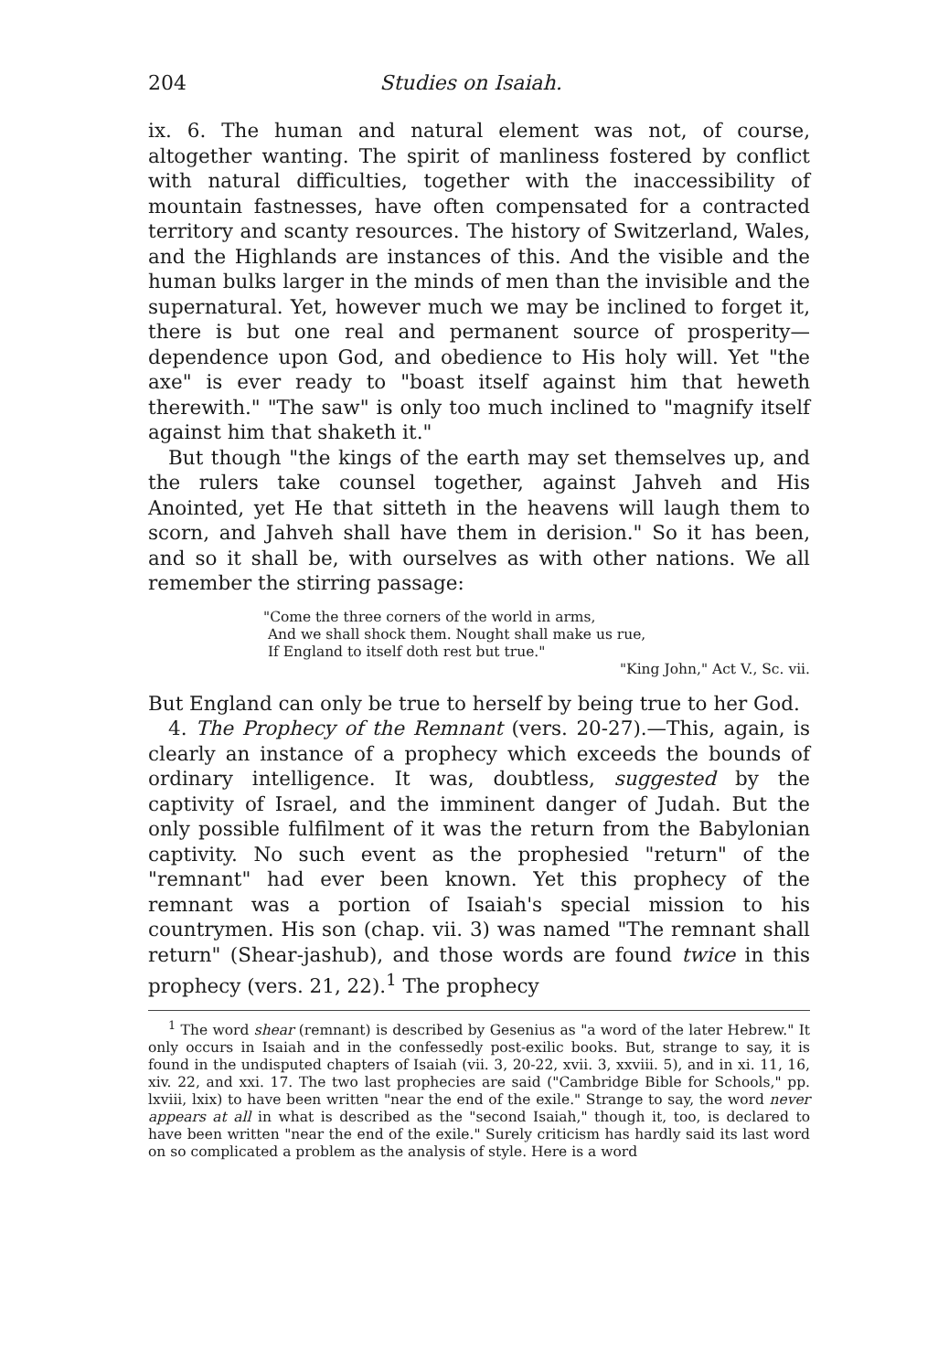204 Studies on Isaiah.
ix. 6. The human and natural element was not, of course, altogether wanting. The spirit of manliness fostered by conflict with natural difficulties, together with the inaccessibility of mountain fastnesses, have often compensated for a contracted territory and scanty resources. The history of Switzerland, Wales, and the Highlands are instances of this. And the visible and the human bulks larger in the minds of men than the invisible and the supernatural. Yet, however much we may be inclined to forget it, there is but one real and permanent source of prosperity—dependence upon God, and obedience to His holy will. Yet "the axe" is ever ready to "boast itself against him that heweth therewith." "The saw" is only too much inclined to "magnify itself against him that shaketh it."
But though "the kings of the earth may set themselves up, and the rulers take counsel together, against Jahveh and His Anointed, yet He that sitteth in the heavens will laugh them to scorn, and Jahveh shall have them in derision." So it has been, and so it shall be, with ourselves as with other nations. We all remember the stirring passage:
"Come the three corners of the world in arms,
And we shall shock them. Nought shall make us rue,
If England to itself doth rest but true."
"King John," Act V., Sc. vii.
But England can only be true to herself by being true to her God.
4. The Prophecy of the Remnant (vers. 20-27).—This, again, is clearly an instance of a prophecy which exceeds the bounds of ordinary intelligence. It was, doubtless, suggested by the captivity of Israel, and the imminent danger of Judah. But the only possible fulfilment of it was the return from the Babylonian captivity. No such event as the prophesied "return" of the "remnant" had ever been known. Yet this prophecy of the remnant was a portion of Isaiah's special mission to his countrymen. His son (chap. vii. 3) was named "The remnant shall return" (Shear-jashub), and those words are found twice in this prophecy (vers. 21, 22).<sup>1</sup> The prophecy
<sup>1</sup> The word shear (remnant) is described by Gesenius as "a word of the later Hebrew." It only occurs in Isaiah and in the confessedly post-exilic books. But, strange to say, it is found in the undisputed chapters of Isaiah (vii. 3, 20-22, xvii. 3, xxviii. 5), and in xi. 11, 16, xiv. 22, and xxi. 17. The two last prophecies are said ("Cambridge Bible for Schools," pp. lxviii, lxix) to have been written "near the end of the exile." Strange to say, the word never appears at all in what is described as the "second Isaiah," though it, too, is declared to have been written "near the end of the exile." Surely criticism has hardly said its last word on so complicated a problem as the analysis of style. Here is a word